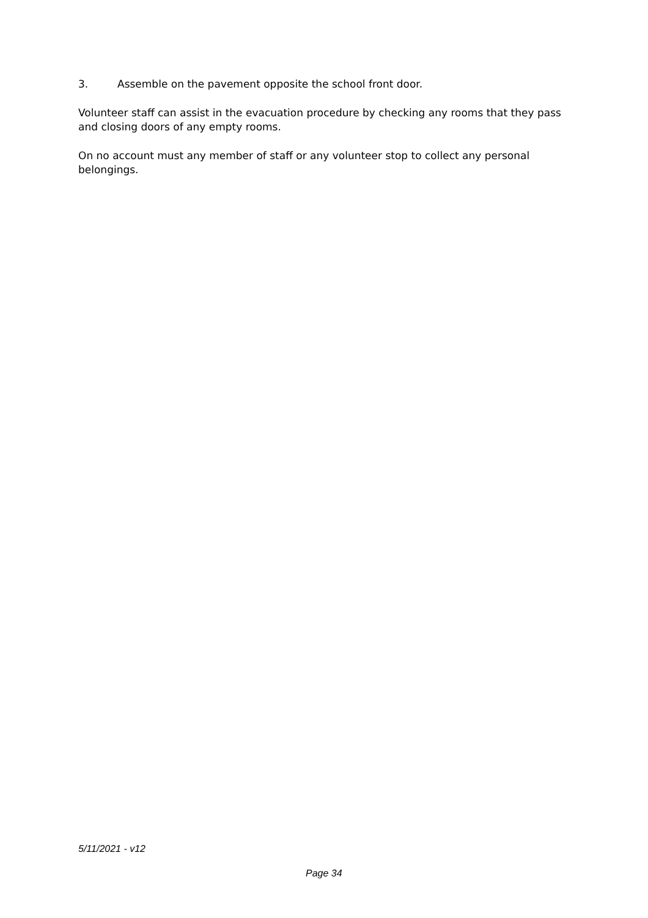3. Assemble on the pavement opposite the school front door.
Volunteer staff can assist in the evacuation procedure by checking any rooms that they pass and closing doors of any empty rooms.
On no account must any member of staff or any volunteer stop to collect any personal belongings.
5/11/2021 - v12
Page 34